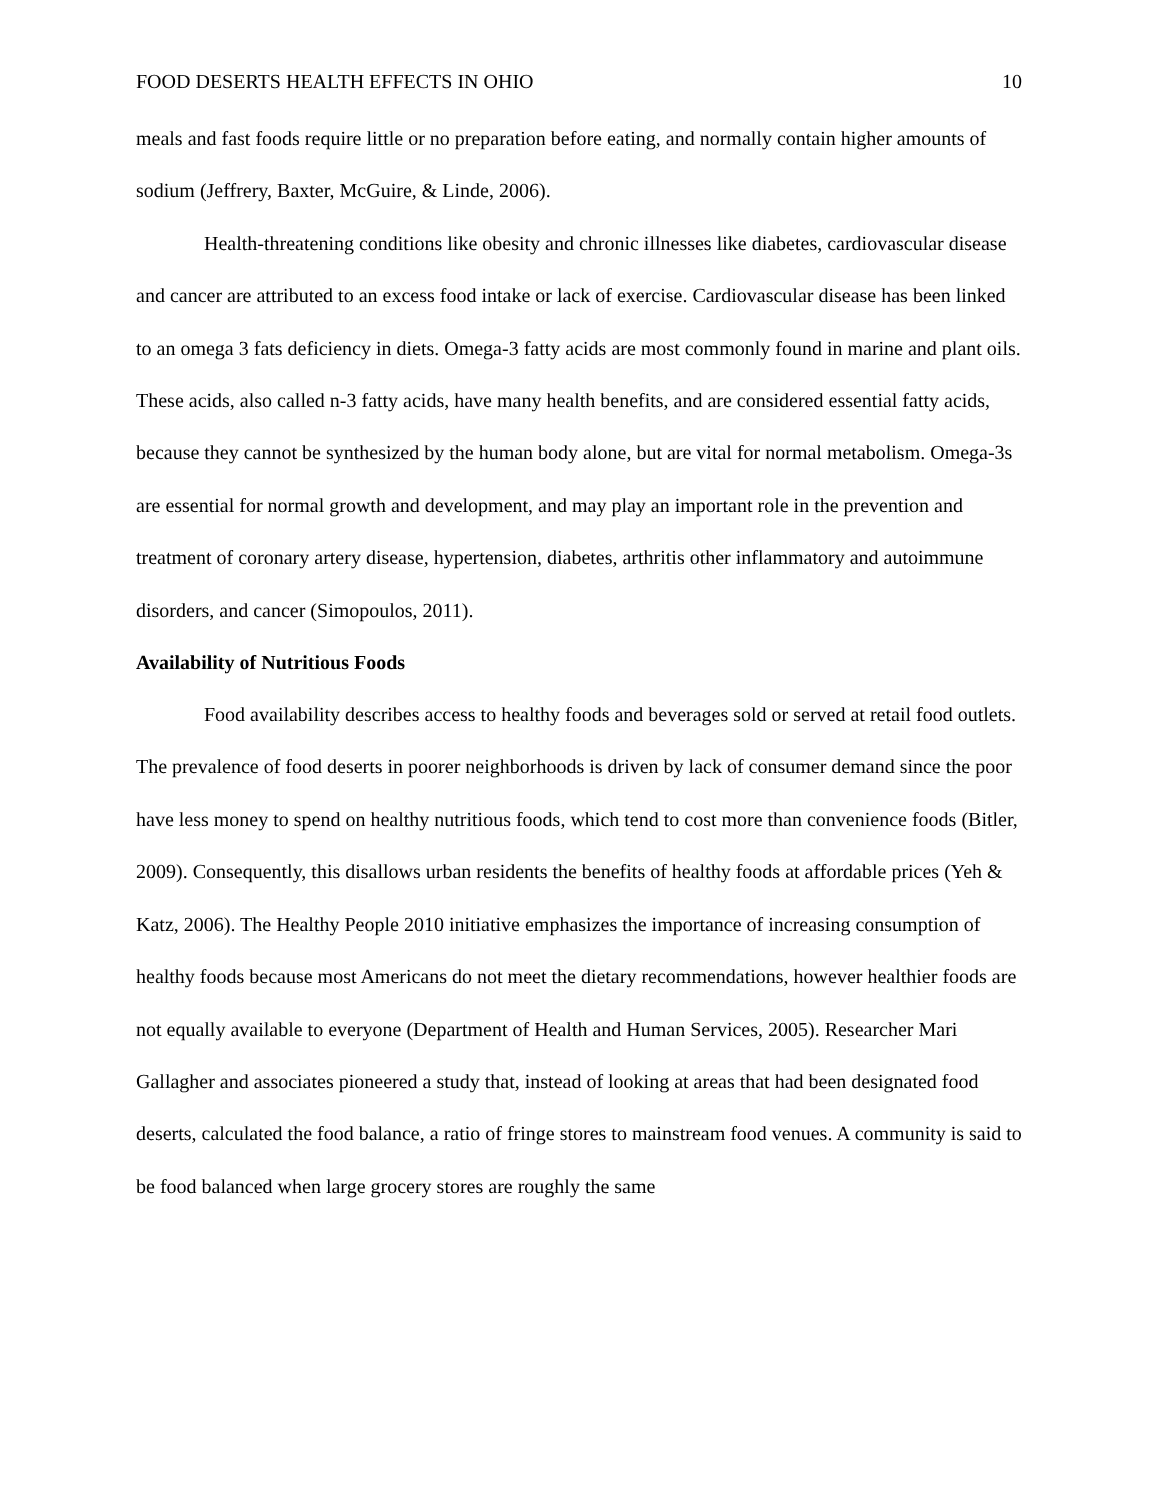FOOD DESERTS HEALTH EFFECTS IN OHIO 10
meals and fast foods require little or no preparation before eating, and normally contain higher amounts of sodium (Jeffrery, Baxter, McGuire, & Linde, 2006).
Health-threatening conditions like obesity and chronic illnesses like diabetes, cardiovascular disease and cancer are attributed to an excess food intake or lack of exercise. Cardiovascular disease has been linked to an omega 3 fats deficiency in diets. Omega-3 fatty acids are most commonly found in marine and plant oils. These acids, also called n-3 fatty acids, have many health benefits, and are considered essential fatty acids, because they cannot be synthesized by the human body alone, but are vital for normal metabolism. Omega-3s are essential for normal growth and development, and may play an important role in the prevention and treatment of coronary artery disease, hypertension, diabetes, arthritis other inflammatory and autoimmune disorders, and cancer (Simopoulos, 2011).
Availability of Nutritious Foods
Food availability describes access to healthy foods and beverages sold or served at retail food outlets. The prevalence of food deserts in poorer neighborhoods is driven by lack of consumer demand since the poor have less money to spend on healthy nutritious foods, which tend to cost more than convenience foods (Bitler, 2009). Consequently, this disallows urban residents the benefits of healthy foods at affordable prices (Yeh & Katz, 2006). The Healthy People 2010 initiative emphasizes the importance of increasing consumption of healthy foods because most Americans do not meet the dietary recommendations, however healthier foods are not equally available to everyone (Department of Health and Human Services, 2005). Researcher Mari Gallagher and associates pioneered a study that, instead of looking at areas that had been designated food deserts, calculated the food balance, a ratio of fringe stores to mainstream food venues. A community is said to be food balanced when large grocery stores are roughly the same